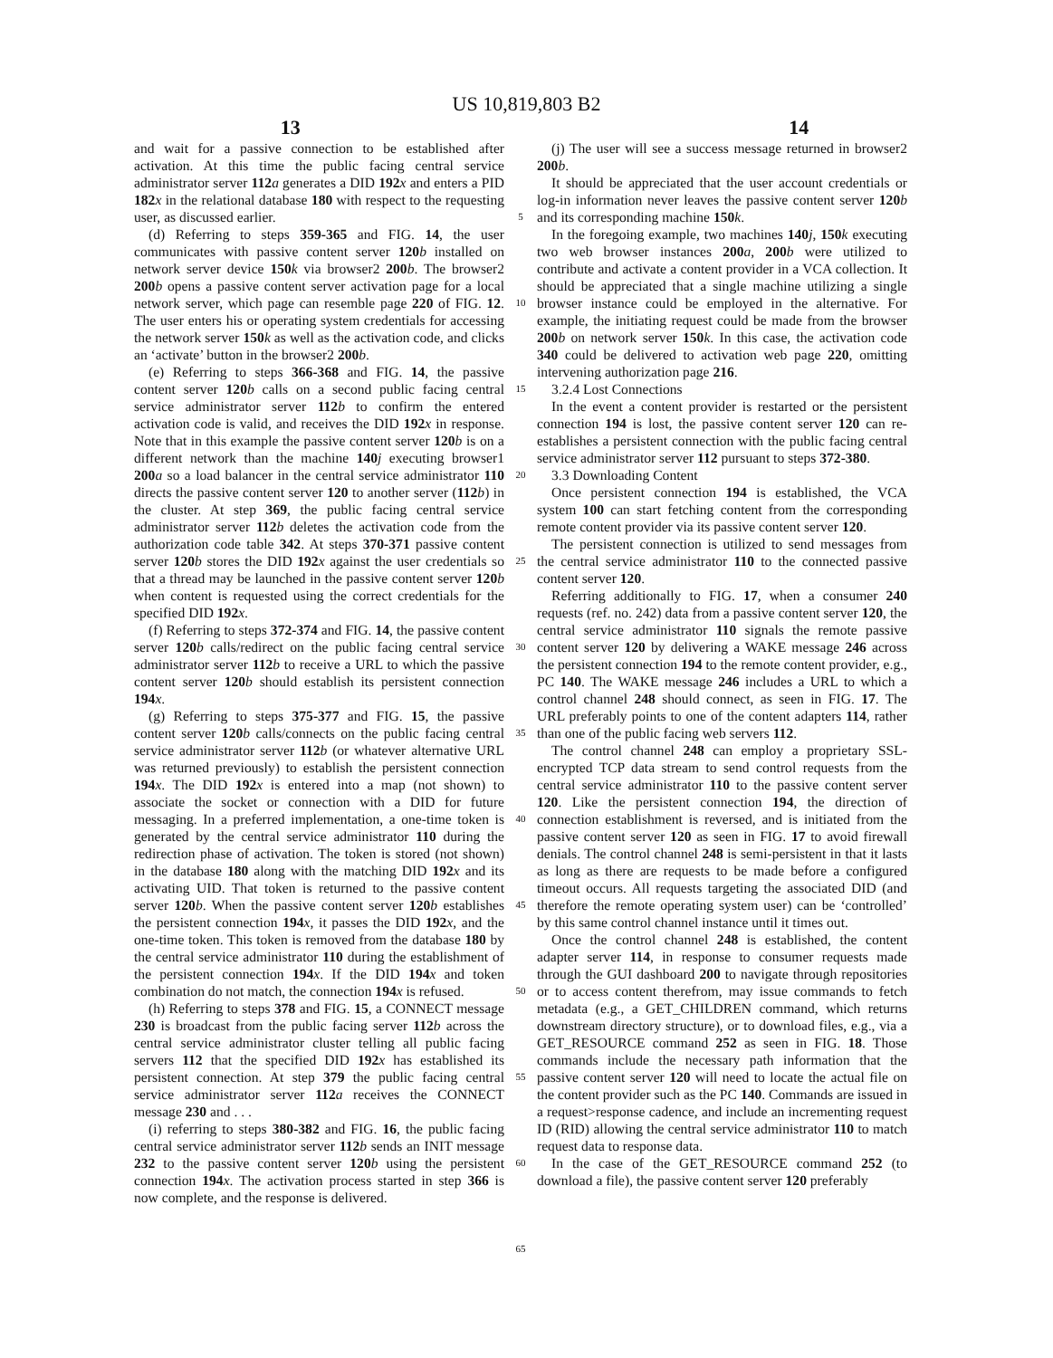US 10,819,803 B2
13 14
and wait for a passive connection to be established after activation. At this time the public facing central service administrator server 112 a generates a DID 192 x and enters a PID 182 x in the relational database 180 with respect to the requesting user, as discussed earlier.
(d) Referring to steps 359-365 and FIG. 14, the user communicates with passive content server 120 b installed on network server device 150 k via browser2 200 b. The browser2 200 b opens a passive content server activation page for a local network server, which page can resemble page 220 of FIG. 12. The user enters his or operating system credentials for accessing the network server 150 k as well as the activation code, and clicks an ‘activate’ button in the browser2 200 b.
(e) Referring to steps 366-368 and FIG. 14, the passive content server 120 b calls on a second public facing central service administrator server 112 b to confirm the entered activation code is valid, and receives the DID 192 x in response. Note that in this example the passive content server 120 b is on a different network than the machine 140 j executing browser1 200 a so a load balancer in the central service administrator 110 directs the passive content server 120 to another server (112 b) in the cluster. At step 369, the public facing central service administrator server 112 b deletes the activation code from the authorization code table 342. At steps 370-371 passive content server 120 b stores the DID 192 x against the user credentials so that a thread may be launched in the passive content server 120 b when content is requested using the correct credentials for the specified DID 192 x.
(f) Referring to steps 372-374 and FIG. 14, the passive content server 120 b calls/redirect on the public facing central service administrator server 112 b to receive a URL to which the passive content server 120 b should establish its persistent connection 194 x.
(g) Referring to steps 375-377 and FIG. 15, the passive content server 120 b calls/connects on the public facing central service administrator server 112 b (or whatever alternative URL was returned previously) to establish the persistent connection 194 x. The DID 192 x is entered into a map (not shown) to associate the socket or connection with a DID for future messaging. In a preferred implementation, a one-time token is generated by the central service administrator 110 during the redirection phase of activation. The token is stored (not shown) in the database 180 along with the matching DID 192 x and its activating UID. That token is returned to the passive content server 120 b. When the passive content server 120 b establishes the persistent connection 194 x, it passes the DID 192 x, and the one-time token. This token is removed from the database 180 by the central service administrator 110 during the establishment of the persistent connection 194 x. If the DID 194 x and token combination do not match, the connection 194 x is refused.
(h) Referring to steps 378 and FIG. 15, a CONNECT message 230 is broadcast from the public facing server 112 b across the central service administrator cluster telling all public facing servers 112 that the specified DID 192 x has established its persistent connection. At step 379 the public facing central service administrator server 112 a receives the CONNECT message 230 and . . .
(i) referring to steps 380-382 and FIG. 16, the public facing central service administrator server 112 b sends an INIT message 232 to the passive content server 120 b using the persistent connection 194 x. The activation process started in step 366 is now complete, and the response is delivered.
5
10
15
20
25
30
35
40
45
50
55
60
65
(j) The user will see a success message returned in browser2 200 b.
It should be appreciated that the user account credentials or log-in information never leaves the passive content server 120 b and its corresponding machine 150 k.
In the foregoing example, two machines 140 j, 150 k executing two web browser instances 200 a, 200 b were utilized to contribute and activate a content provider in a VCA collection. It should be appreciated that a single machine utilizing a single browser instance could be employed in the alternative. For example, the initiating request could be made from the browser 200 b on network server 150 k. In this case, the activation code 340 could be delivered to activation web page 220, omitting intervening authorization page 216.
3.2.4 Lost Connections
In the event a content provider is restarted or the persistent connection 194 is lost, the passive content server 120 can re-establishes a persistent connection with the public facing central service administrator server 112 pursuant to steps 372-380.
3.3 Downloading Content
Once persistent connection 194 is established, the VCA system 100 can start fetching content from the corresponding remote content provider via its passive content server 120.
The persistent connection is utilized to send messages from the central service administrator 110 to the connected passive content server 120.
Referring additionally to FIG. 17, when a consumer 240 requests (ref. no. 242) data from a passive content server 120, the central service administrator 110 signals the remote passive content server 120 by delivering a WAKE message 246 across the persistent connection 194 to the remote content provider, e.g., PC 140. The WAKE message 246 includes a URL to which a control channel 248 should connect, as seen in FIG. 17. The URL preferably points to one of the content adapters 114, rather than one of the public facing web servers 112.
The control channel 248 can employ a proprietary SSL-encrypted TCP data stream to send control requests from the central service administrator 110 to the passive content server 120. Like the persistent connection 194, the direction of connection establishment is reversed, and is initiated from the passive content server 120 as seen in FIG. 17 to avoid firewall denials. The control channel 248 is semi-persistent in that it lasts as long as there are requests to be made before a configured timeout occurs. All requests targeting the associated DID (and therefore the remote operating system user) can be ‘controlled’ by this same control channel instance until it times out.
Once the control channel 248 is established, the content adapter server 114, in response to consumer requests made through the GUI dashboard 200 to navigate through repositories or to access content therefrom, may issue commands to fetch metadata (e.g., a GET_CHILDREN command, which returns downstream directory structure), or to download files, e.g., via a GET_RESOURCE command 252 as seen in FIG. 18. Those commands include the necessary path information that the passive content server 120 will need to locate the actual file on the content provider such as the PC 140. Commands are issued in a request>response cadence, and include an incrementing request ID (RID) allowing the central service administrator 110 to match request data to response data.
In the case of the GET_RESOURCE command 252 (to download a file), the passive content server 120 preferably